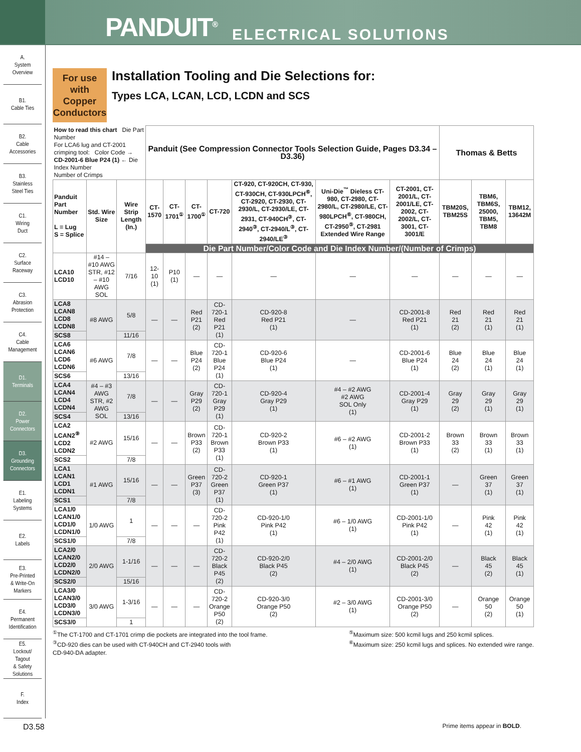PANDUIT<sup>®</sup> ELECTRICAL SOLUTIONS
A.
System
Overview
B1.
Cable Ties
B2.
Cable
Accessories
B3.
Stainless
Steel Ties
C1.
Wiring
Duct
C2.
Surface
Raceway
C3.
Abrasion
Protection
C4.
Cable
Management
D1.
Terminals
D2.
Power
Connectors
D3.
Grounding
Connectors
E1.
Labeling
Systems
E2.
Labels
E3.
Pre-Printed
& Write-On
Markers
E4.
Permanent
Identification
E5.
Lockout/
Tagout
& Safety
Solutions
F.
Index
For use with Copper Conductors
Installation Tooling and Die Selections for:
Types LCA, LCAN, LCD, LCDN and SCS
| How to read this chart Die Part Number For LCA6 lug and CT-2001 crimping tool: Color Code → CD-2001-6 Blue P24 (1) ← Die Index Number Number of Crimps | | | Panduit (See Compression Connector Tools Selection Guide, Pages D3.34 – D3.36) | | | | | | | Thomas & Betts | | |
| Panduit Part Number L = Lug S = Splice | Std. Wire Size | Wire Strip Length (In.) | CT-1570 | CT-1701<sup>①</sup> | CT-1700<sup>①</sup> | CT-720 | CT-920, CT-920CH, CT-930, CT-930CH, CT-930LPCH<sup>⑥</sup>, CT-2920, CT-2930, CT-2930/L, CT-2930/LE, CT-2931, CT-940CH<sup>③</sup>, CT-2940<sup>③</sup>, CT-2940/L<sup>③</sup>, CT-2940/LE<sup>③</sup> | Uni-Die<sup>™</sup> Dieless CT-980, CT-2980, CT-2980/L, CT-2980/LE, CT-980LPCH<sup>⑥</sup>, CT-980CH, CT-2950<sup>⑤</sup>, CT-2981 Extended Wire Range | CT-2001, CT-2001/L, CT-2001/LE, CT-2002, CT-2002/L, CT-3001, CT-3001/E | TBM20S, TBM25S | TBM6, TBM6S, 25000, TBM5, TBM8 | TBM12, 13642M |
| | | | Die Part Number/Color Code and Die Index Number/(Number of Crimps) | | | | | | | | | |
| LCA10 LCD10 | #14 – #10 AWG STR, #12 – #10 AWG SOL | 7/16 | 12-10 (1) | P10 (1) | — | — | — | — | — | — | — | — |
| LCA8 LCAN8 LCD8 LCDN8 | #8 AWG | 5/8 | — | — | Red P21 (2) | CD-720-1 Red P21 (1) | CD-920-8 Red P21 (1) | — | CD-2001-8 Red P21 (1) | Red 21 (2) | Red 21 (1) | Red 21 (1) |
| SCS8 | | 11/16 | | | | | | | | | | |
| LCA6 LCAN6 LCD6 LCDN6 | #6 AWG | 7/8 | — | — | Blue P24 (2) | CD-720-1 Blue P24 (1) | CD-920-6 Blue P24 (1) | — | CD-2001-6 Blue P24 (1) | Blue 24 (2) | Blue 24 (1) | Blue 24 (1) |
| SCS6 | | 13/16 | | | | | | | | | | |
| LCA4 LCAN4 LCD4 LCDN4 | #4 – #3 AWG STR, #2 AWG SOL | 7/8 | — | — | Gray P29 (2) | CD-720-1 Gray P29 (1) | CD-920-4 Gray P29 (1) | #4 – #2 AWG #2 AWG SOL Only (1) | CD-2001-4 Gray P29 (1) | Gray 29 (2) | Gray 29 (1) | Gray 29 (1) |
| SCS4 | | 13/16 | | | | | | | | | | |
| LCA2 LCAN2<sup>⑨</sup> LCD2 LCDN2 | #2 AWG | 15/16 | — | — | Brown P33 (2) | CD-720-1 Brown P33 (1) | CD-920-2 Brown P33 (1) | #6 – #2 AWG (1) | CD-2001-2 Brown P33 (1) | Brown 33 (2) | Brown 33 (1) | Brown 33 (1) |
| SCS2 | | 7/8 | | | | | | | | | | |
| LCA1 LCAN1 LCD1 LCDN1 | #1 AWG | 15/16 | — | — | Green P37 (3) | CD-720-2 Green P37 (1) | CD-920-1 Green P37 (1) | #6 – #1 AWG (1) | CD-2001-1 Green P37 (1) | — | Green 37 (1) | Green 37 (1) |
| SCS1 | | 7/8 | | | | | | | | | | |
| LCA1/0 LCAN1/0 LCD1/0 LCDN1/0 | 1/0 AWG | 1 | — | — | — | CD-720-2 Pink P42 (1) | CD-920-1/0 Pink P42 (1) | #6 – 1/0 AWG (1) | CD-2001-1/0 Pink P42 (1) | — | Pink 42 (1) | Pink 42 (1) |
| SCS1/0 | | 7/8 | | | | | | | | | | |
| LCA2/0 LCAN2/0 LCD2/0 LCDN2/0 | 2/0 AWG | 1-1/16 | — | — | — | CD-720-2 Black P45 (2) | CD-920-2/0 Black P45 (2) | #4 – 2/0 AWG (1) | CD-2001-2/0 Black P45 (2) | — | Black 45 (2) | Black 45 (1) |
| SCS2/0 | | 15/16 | | | | | | | | | | |
| LCA3/0 LCAN3/0 LCD3/0 LCDN3/0 | 3/0 AWG | 1-3/16 | — | — | — | CD-720-2 Orange P50 (2) | CD-920-3/0 Orange P50 (2) | #2 – 3/0 AWG (1) | CD-2001-3/0 Orange P50 (2) | — | Orange 50 (2) | Orange 50 (1) |
| SCS3/0 | | 1 | | | | | | | | | | |
<sup>①</sup>The CT-1700 and CT-1701 crimp die pockets are integrated into the tool frame.
<sup>③</sup>CD-920 dies can be used with CT-940CH and CT-2940 tools with
CD-940-DA adapter.
<sup>⑤</sup>Maximum size: 500 kcmil lugs and 250 kcmil splices.
<sup>⑥</sup>Maximum size: 250 kcmil lugs and splices. No extended wire range.
D3.58 Prime items appear in BOLD.